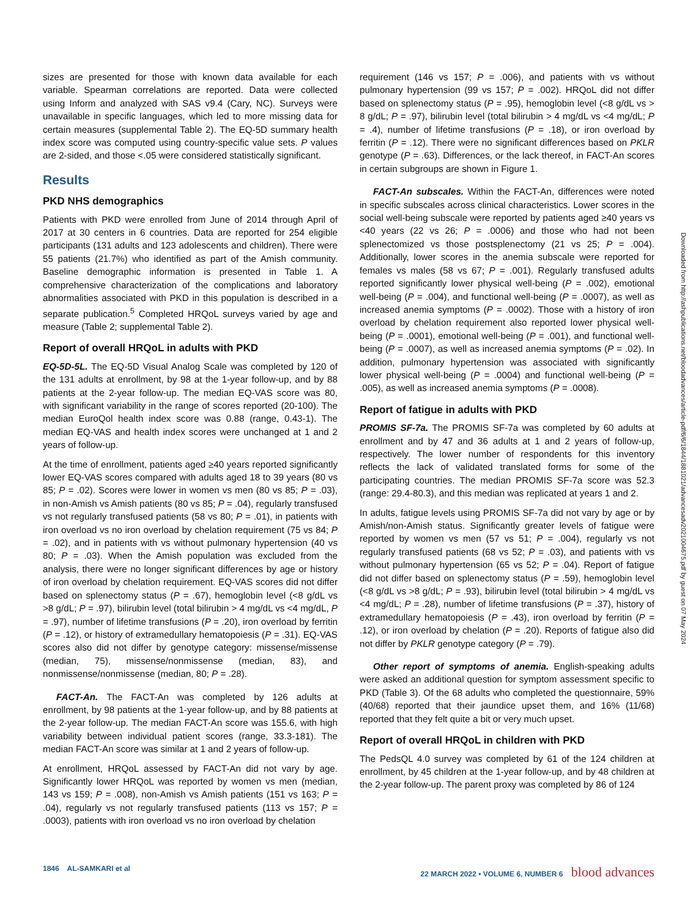sizes are presented for those with known data available for each variable. Spearman correlations are reported. Data were collected using Inform and analyzed with SAS v9.4 (Cary, NC). Surveys were unavailable in specific languages, which led to more missing data for certain measures (supplemental Table 2). The EQ-5D summary health index score was computed using country-specific value sets. P values are 2-sided, and those <.05 were considered statistically significant.
Results
PKD NHS demographics
Patients with PKD were enrolled from June of 2014 through April of 2017 at 30 centers in 6 countries. Data are reported for 254 eligible participants (131 adults and 123 adolescents and children). There were 55 patients (21.7%) who identified as part of the Amish community. Baseline demographic information is presented in Table 1. A comprehensive characterization of the complications and laboratory abnormalities associated with PKD in this population is described in a separate publication.<sup>5</sup> Completed HRQoL surveys varied by age and measure (Table 2; supplemental Table 2).
Report of overall HRQoL in adults with PKD
EQ-5D-5L. The EQ-5D Visual Analog Scale was completed by 120 of the 131 adults at enrollment, by 98 at the 1-year follow-up, and by 88 patients at the 2-year follow-up. The median EQ-VAS score was 80, with significant variability in the range of scores reported (20-100). The median EuroQol health index score was 0.88 (range, 0.43-1). The median EQ-VAS and health index scores were unchanged at 1 and 2 years of follow-up.
At the time of enrollment, patients aged ≥40 years reported significantly lower EQ-VAS scores compared with adults aged 18 to 39 years (80 vs 85; P = .02). Scores were lower in women vs men (80 vs 85; P = .03), in non-Amish vs Amish patients (80 vs 85; P = .04), regularly transfused vs not regularly transfused patients (58 vs 80; P = .01), in patients with iron overload vs no iron overload by chelation requirement (75 vs 84; P = .02), and in patients with vs without pulmonary hypertension (40 vs 80; P = .03). When the Amish population was excluded from the analysis, there were no longer significant differences by age or history of iron overload by chelation requirement. EQ-VAS scores did not differ based on splenectomy status (P = .67), hemoglobin level (<8 g/dL vs >8 g/dL; P = .97), bilirubin level (total bilirubin > 4 mg/dL vs <4 mg/dL, P = .97), number of lifetime transfusions (P = .20), iron overload by ferritin (P = .12), or history of extramedullary hematopoiesis (P = .31). EQ-VAS scores also did not differ by genotype category: missense/missense (median, 75), missense/nonmissense (median, 83), and nonmissense/nonmissense (median, 80; P = .28).
FACT-An. The FACT-An was completed by 126 adults at enrollment, by 98 patients at the 1-year follow-up, and by 88 patients at the 2-year follow-up. The median FACT-An score was 155.6, with high variability between individual patient scores (range, 33.3-181). The median FACT-An score was similar at 1 and 2 years of follow-up.
At enrollment, HRQoL assessed by FACT-An did not vary by age. Significantly lower HRQoL was reported by women vs men (median, 143 vs 159; P = .008), non-Amish vs Amish patients (151 vs 163; P = .04), regularly vs not regularly transfused patients (113 vs 157; P = .0003), patients with iron overload vs no iron overload by chelation
requirement (146 vs 157; P = .006), and patients with vs without pulmonary hypertension (99 vs 157; P = .002). HRQoL did not differ based on splenectomy status (P = .95), hemoglobin level (<8 g/dL vs > 8 g/dL; P = .97), bilirubin level (total bilirubin > 4 mg/dL vs <4 mg/dL; P = .4), number of lifetime transfusions (P = .18), or iron overload by ferritin (P = .12). There were no significant differences based on PKLR genotype (P = .63). Differences, or the lack thereof, in FACT-An scores in certain subgroups are shown in Figure 1.
FACT-An subscales. Within the FACT-An, differences were noted in specific subscales across clinical characteristics. Lower scores in the social well-being subscale were reported by patients aged ≥40 years vs <40 years (22 vs 26; P = .0006) and those who had not been splenectomized vs those postsplenectomy (21 vs 25; P = .004). Additionally, lower scores in the anemia subscale were reported for females vs males (58 vs 67; P = .001). Regularly transfused adults reported significantly lower physical well-being (P = .002), emotional well-being (P = .004), and functional well-being (P = .0007), as well as increased anemia symptoms (P = .0002). Those with a history of iron overload by chelation requirement also reported lower physical well-being (P = .0001), emotional well-being (P = .001), and functional well-being (P = .0007), as well as increased anemia symptoms (P = .02). In addition, pulmonary hypertension was associated with significantly lower physical well-being (P = .0004) and functional well-being (P = .005), as well as increased anemia symptoms (P = .0008).
Report of fatigue in adults with PKD
PROMIS SF-7a. The PROMIS SF-7a was completed by 60 adults at enrollment and by 47 and 36 adults at 1 and 2 years of follow-up, respectively. The lower number of respondents for this inventory reflects the lack of validated translated forms for some of the participating countries. The median PROMIS SF-7a score was 52.3 (range: 29.4-80.3), and this median was replicated at years 1 and 2.
In adults, fatigue levels using PROMIS SF-7a did not vary by age or by Amish/non-Amish status. Significantly greater levels of fatigue were reported by women vs men (57 vs 51; P = .004), regularly vs not regularly transfused patients (68 vs 52; P = .03), and patients with vs without pulmonary hypertension (65 vs 52; P = .04). Report of fatigue did not differ based on splenectomy status (P = .59), hemoglobin level (<8 g/dL vs >8 g/dL; P = .93), bilirubin level (total bilirubin > 4 mg/dL vs <4 mg/dL; P = .28), number of lifetime transfusions (P = .37), history of extramedullary hematopoiesis (P = .43), iron overload by ferritin (P = .12), or iron overload by chelation (P = .20). Reports of fatigue also did not differ by PKLR genotype category (P = .79).
Other report of symptoms of anemia. English-speaking adults were asked an additional question for symptom assessment specific to PKD (Table 3). Of the 68 adults who completed the questionnaire, 59% (40/68) reported that their jaundice upset them, and 16% (11/68) reported that they felt quite a bit or very much upset.
Report of overall HRQoL in children with PKD
The PedsQL 4.0 survey was completed by 61 of the 124 children at enrollment, by 45 children at the 1-year follow-up, and by 48 children at the 2-year follow-up. The parent proxy was completed by 86 of 124
Downloaded from http://ashpublications.net/bloodadvances/article-pdf/6/6/1844/1881021/advancesadv2021004675.pdf by guest on 07 May 2024
1846 AL-SAMKARI et al 22 MARCH 2022 • VOLUME 6, NUMBER 6 blood advances